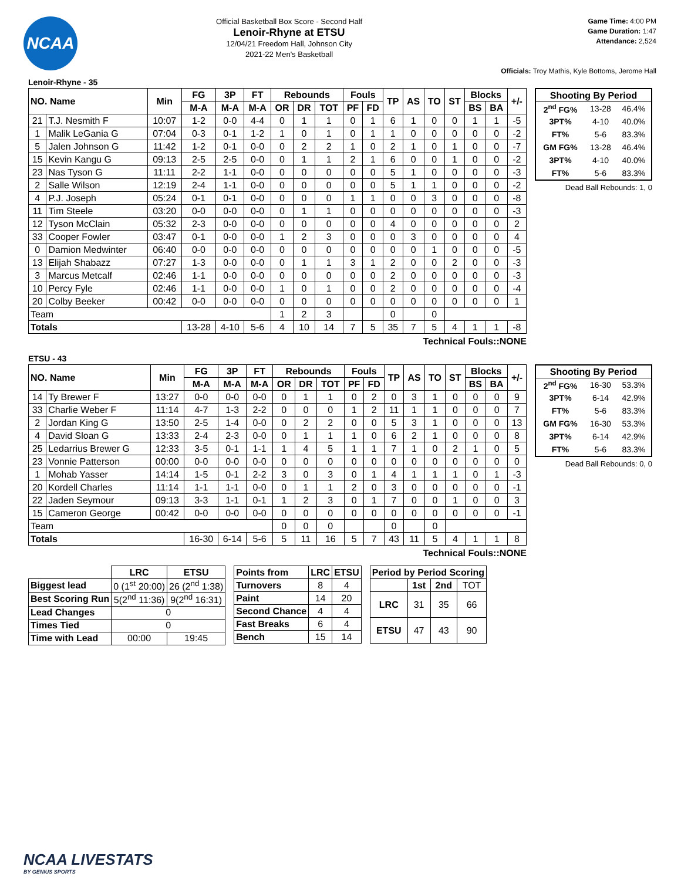NCAA
Official Basketball Box Score - Second Half
Lenoir-Rhyne at ETSU
12/04/21 Freedom Hall, Johnson City
2021-22 Men's Basketball
Game Time: 4:00 PM
Game Duration: 1:47
Attendance: 2,524
Officials: Troy Mathis, Kyle Bottoms, Jerome Hall
Lenoir-Rhyne - 35
| NO. Name | | Min | FG | 3P | FT | Rebounds | | | Fouls | | TP | AS | TO | ST | Blocks | | +/- |
| --- | --- | --- | --- | --- | --- | --- | --- | --- | --- | --- | --- | --- | --- | --- | --- | --- | --- |
| | | | M-A | M-A | M-A | OR | DR | TOT | PF | FD | | | | | BS | BA | |
| 21 | T.J. Nesmith F | 10:07 | 1-2 | 0-0 | 4-4 | 0 | 1 | 1 | 0 | 1 | 6 | 1 | 0 | 0 | 1 | 1 | -5 |
| 1 | Malik LeGania G | 07:04 | 0-3 | 0-1 | 1-2 | 1 | 0 | 1 | 0 | 1 | 1 | 0 | 0 | 0 | 0 | 0 | -2 |
| 5 | Jalen Johnson G | 11:42 | 1-2 | 0-1 | 0-0 | 0 | 2 | 2 | 1 | 0 | 2 | 1 | 0 | 1 | 0 | 0 | -7 |
| 15 | Kevin Kangu G | 09:13 | 2-5 | 2-5 | 0-0 | 0 | 1 | 1 | 2 | 1 | 6 | 0 | 0 | 1 | 0 | 0 | -2 |
| 23 | Nas Tyson G | 11:11 | 2-2 | 1-1 | 0-0 | 0 | 0 | 0 | 0 | 0 | 5 | 1 | 0 | 0 | 0 | 0 | -3 |
| 2 | Salle Wilson | 12:19 | 2-4 | 1-1 | 0-0 | 0 | 0 | 0 | 0 | 0 | 5 | 1 | 1 | 0 | 0 | 0 | -2 |
| 4 | P.J. Joseph | 05:24 | 0-1 | 0-1 | 0-0 | 0 | 0 | 0 | 1 | 1 | 0 | 0 | 3 | 0 | 0 | 0 | -8 |
| 11 | Tim Steele | 03:20 | 0-0 | 0-0 | 0-0 | 0 | 1 | 1 | 0 | 0 | 0 | 0 | 0 | 0 | 0 | 0 | -3 |
| 12 | Tyson McClain | 05:32 | 2-3 | 0-0 | 0-0 | 0 | 0 | 0 | 0 | 0 | 4 | 0 | 0 | 0 | 0 | 0 | 2 |
| 33 | Cooper Fowler | 03:47 | 0-1 | 0-0 | 0-0 | 1 | 2 | 3 | 0 | 0 | 0 | 3 | 0 | 0 | 0 | 0 | 4 |
| 0 | Damion Medwinter | 06:40 | 0-0 | 0-0 | 0-0 | 0 | 0 | 0 | 0 | 0 | 0 | 0 | 1 | 0 | 0 | 0 | -5 |
| 13 | Elijah Shabazz | 07:27 | 1-3 | 0-0 | 0-0 | 0 | 1 | 1 | 3 | 1 | 2 | 0 | 0 | 2 | 0 | 0 | -3 |
| 3 | Marcus Metcalf | 02:46 | 1-1 | 0-0 | 0-0 | 0 | 0 | 0 | 0 | 0 | 2 | 0 | 0 | 0 | 0 | 0 | -3 |
| 10 | Percy Fyle | 02:46 | 1-1 | 0-0 | 0-0 | 1 | 0 | 1 | 0 | 0 | 2 | 0 | 0 | 0 | 0 | 0 | -4 |
| 20 | Colby Beeker | 00:42 | 0-0 | 0-0 | 0-0 | 0 | 0 | 0 | 0 | 0 | 0 | 0 | 0 | 0 | 0 | 0 | 1 |
| Team | | | | | | 1 | 2 | 3 | | | 0 | | 0 | | | | |
| Totals | | | 13-28 | 4-10 | 5-6 | 4 | 10 | 14 | 7 | 5 | 35 | 7 | 5 | 4 | 1 | 1 | -8 |
| Shooting By Period | | |
| --- | --- | --- |
| 2<sup>nd</sup> FG% | 13-28 | 46.4% |
| 3PT% | 4-10 | 40.0% |
| FT% | 5-6 | 83.3% |
| GM FG% | 13-28 | 46.4% |
| 3PT% | 4-10 | 40.0% |
| FT% | 5-6 | 83.3% |
Dead Ball Rebounds: 1, 0
Technical Fouls::NONE
ETSU - 43
| NO. Name | | Min | FG | 3P | FT | Rebounds | | | Fouls | | TP | AS | TO | ST | Blocks | | +/- |
| --- | --- | --- | --- | --- | --- | --- | --- | --- | --- | --- | --- | --- | --- | --- | --- | --- | --- |
| | | | M-A | M-A | M-A | OR | DR | TOT | PF | FD | | | | | BS | BA | |
| 14 | Ty Brewer F | 13:27 | 0-0 | 0-0 | 0-0 | 0 | 1 | 1 | 0 | 2 | 0 | 3 | 1 | 0 | 0 | 0 | 9 |
| 33 | Charlie Weber F | 11:14 | 4-7 | 1-3 | 2-2 | 0 | 0 | 0 | 1 | 2 | 11 | 1 | 1 | 0 | 0 | 0 | 7 |
| 2 | Jordan King G | 13:50 | 2-5 | 1-4 | 0-0 | 0 | 2 | 2 | 0 | 0 | 5 | 3 | 1 | 0 | 0 | 0 | 13 |
| 4 | David Sloan G | 13:33 | 2-4 | 2-3 | 0-0 | 0 | 1 | 1 | 1 | 0 | 6 | 2 | 1 | 0 | 0 | 0 | 8 |
| 25 | Ledarrius Brewer G | 12:33 | 3-5 | 0-1 | 1-1 | 1 | 4 | 5 | 1 | 1 | 7 | 1 | 0 | 2 | 1 | 0 | 5 |
| 23 | Vonnie Patterson | 00:00 | 0-0 | 0-0 | 0-0 | 0 | 0 | 0 | 0 | 0 | 0 | 0 | 0 | 0 | 0 | 0 | 0 |
| 1 | Mohab Yasser | 14:14 | 1-5 | 0-1 | 2-2 | 3 | 0 | 3 | 0 | 1 | 4 | 1 | 1 | 1 | 0 | 1 | -3 |
| 20 | Kordell Charles | 11:14 | 1-1 | 1-1 | 0-0 | 0 | 1 | 1 | 2 | 0 | 3 | 0 | 0 | 0 | 0 | 0 | -1 |
| 22 | Jaden Seymour | 09:13 | 3-3 | 1-1 | 0-1 | 1 | 2 | 3 | 0 | 1 | 7 | 0 | 0 | 1 | 0 | 0 | 3 |
| 15 | Cameron George | 00:42 | 0-0 | 0-0 | 0-0 | 0 | 0 | 0 | 0 | 0 | 0 | 0 | 0 | 0 | 0 | 0 | -1 |
| Team | | | | | | 0 | 0 | 0 | | | 0 | | 0 | | | | |
| Totals | | | 16-30 | 6-14 | 5-6 | 5 | 11 | 16 | 5 | 7 | 43 | 11 | 5 | 4 | 1 | 1 | 8 |
| Shooting By Period | | |
| --- | --- | --- |
| 2<sup>nd</sup> FG% | 16-30 | 53.3% |
| 3PT% | 6-14 | 42.9% |
| FT% | 5-6 | 83.3% |
| GM FG% | 16-30 | 53.3% |
| 3PT% | 6-14 | 42.9% |
| FT% | 5-6 | 83.3% |
Dead Ball Rebounds: 0, 0
Technical Fouls::NONE
| | LRC | ETSU |
| Biggest lead | 0 (1<sup>st</sup> 20:00) | 26 (2<sup>nd</sup> 1:38) |
| Best Scoring Run | 5(2<sup>nd</sup> 11:36) | 9(2<sup>nd</sup> 16:31) |
| Lead Changes | 0 | |
| Times Tied | 0 | |
| Time with Lead | 00:00 | 19:45 |
| Points from | LRC | ETSU |
| --- | --- | --- |
| Turnovers | 8 | 4 |
| Paint | 14 | 20 |
| Second Chance | 4 | 4 |
| Fast Breaks | 6 | 4 |
| Bench | 15 | 14 |
| Period by Period Scoring | | | |
| --- | --- | --- | --- |
| | 1st | 2nd | TOT |
| LRC | 31 | 35 | 66 |
| ETSU | 47 | 43 | 90 |
NCAA LIVESTATS
BY GENIUS SPORTS